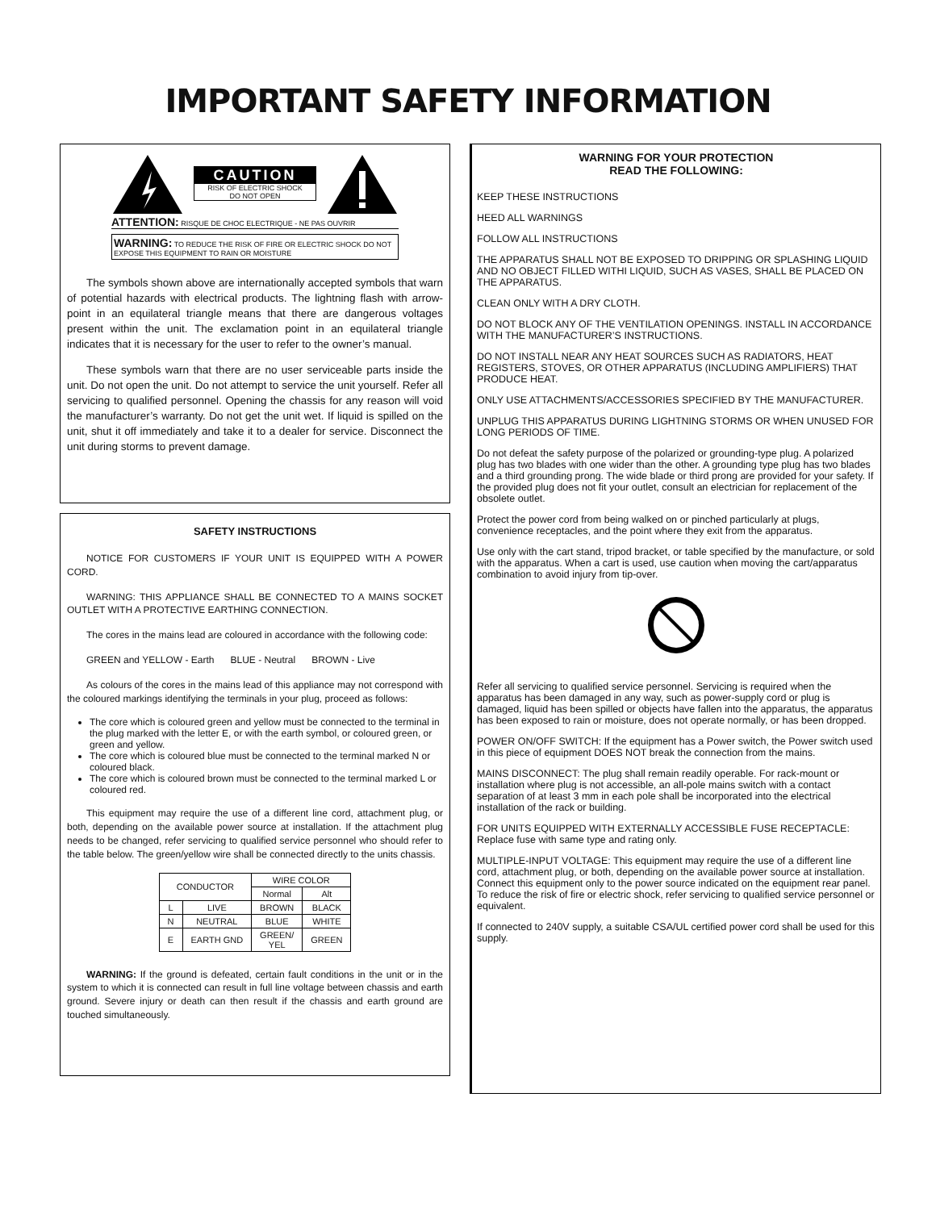IMPORTANT SAFETY INFORMATION
CAUTION
RISK OF ELECTRIC SHOCK
DO NOT OPEN
ATTENTION: RISQUE DE CHOC ELECTRIQUE - NE PAS OUVRIR
WARNING: TO REDUCE THE RISK OF FIRE OR ELECTRIC SHOCK DO NOT EXPOSE THIS EQUIPMENT TO RAIN OR MOISTURE
The symbols shown above are internationally accepted symbols that warn of potential hazards with electrical products. The lightning flash with arrow-point in an equilateral triangle means that there are dangerous voltages present within the unit. The exclamation point in an equilateral triangle indicates that it is necessary for the user to refer to the owner’s manual.
These symbols warn that there are no user serviceable parts inside the unit. Do not open the unit. Do not attempt to service the unit yourself. Refer all servicing to qualified personnel. Opening the chassis for any reason will void the manufacturer’s warranty. Do not get the unit wet. If liquid is spilled on the unit, shut it off immediately and take it to a dealer for service. Disconnect the unit during storms to prevent damage.
SAFETY INSTRUCTIONS
NOTICE FOR CUSTOMERS IF YOUR UNIT IS EQUIPPED WITH A POWER CORD.
WARNING: THIS APPLIANCE SHALL BE CONNECTED TO A MAINS SOCKET OUTLET WITH A PROTECTIVE EARTHING CONNECTION.
The cores in the mains lead are coloured in accordance with the following code:
GREEN and YELLOW - Earth BLUE - Neutral BROWN - Live
As colours of the cores in the mains lead of this appliance may not correspond with the coloured markings identifying the terminals in your plug, proceed as follows:
The core which is coloured green and yellow must be connected to the terminal in the plug marked with the letter E, or with the earth symbol, or coloured green, or green and yellow.
The core which is coloured blue must be connected to the terminal marked N or coloured black.
The core which is coloured brown must be connected to the terminal marked L or coloured red.
This equipment may require the use of a different line cord, attachment plug, or both, depending on the available power source at installation. If the attachment plug needs to be changed, refer servicing to qualified service personnel who should refer to the table below. The green/yellow wire shall be connected directly to the units chassis.
| CONDUCTOR | | WIRE COLOR | |
| --- | --- | --- | --- |
| | | Normal | Alt |
| L | LIVE | BROWN | BLACK |
| N | NEUTRAL | BLUE | WHITE |
| E | EARTH GND | GREEN/ YEL | GREEN |
WARNING: If the ground is defeated, certain fault conditions in the unit or in the system to which it is connected can result in full line voltage between chassis and earth ground. Severe injury or death can then result if the chassis and earth ground are touched simultaneously.
WARNING FOR YOUR PROTECTION
READ THE FOLLOWING:
KEEP THESE INSTRUCTIONS
HEED ALL WARNINGS
FOLLOW ALL INSTRUCTIONS
THE APPARATUS SHALL NOT BE EXPOSED TO DRIPPING OR SPLASHING LIQUID AND NO OBJECT FILLED WITHI LIQUID, SUCH AS VASES, SHALL BE PLACED ON THE APPARATUS.
CLEAN ONLY WITH A DRY CLOTH.
DO NOT BLOCK ANY OF THE VENTILATION OPENINGS. INSTALL IN ACCORDANCE WITH THE MANUFACTURER’S INSTRUCTIONS.
DO NOT INSTALL NEAR ANY HEAT SOURCES SUCH AS RADIATORS, HEAT REGISTERS, STOVES, OR OTHER APPARATUS (INCLUDING AMPLIFIERS) THAT PRODUCE HEAT.
ONLY USE ATTACHMENTS/ACCESSORIES SPECIFIED BY THE MANUFACTURER.
UNPLUG THIS APPARATUS DURING LIGHTNING STORMS OR WHEN UNUSED FOR LONG PERIODS OF TIME.
Do not defeat the safety purpose of the polarized or grounding-type plug. A polarized plug has two blades with one wider than the other. A grounding type plug has two blades and a third grounding prong. The wide blade or third prong are provided for your safety. If the provided plug does not fit your outlet, consult an electrician for replacement of the obsolete outlet.
Protect the power cord from being walked on or pinched particularly at plugs, convenience receptacles, and the point where they exit from the apparatus.
Use only with the cart stand, tripod bracket, or table specified by the manufacture, or sold with the apparatus. When a cart is used, use caution when moving the cart/apparatus combination to avoid injury from tip-over.
Refer all servicing to qualified service personnel. Servicing is required when the apparatus has been damaged in any way, such as power-supply cord or plug is damaged, liquid has been spilled or objects have fallen into the apparatus, the apparatus has been exposed to rain or moisture, does not operate normally, or has been dropped.
POWER ON/OFF SWITCH: If the equipment has a Power switch, the Power switch used in this piece of equipment DOES NOT break the connection from the mains.
MAINS DISCONNECT: The plug shall remain readily operable. For rack-mount or installation where plug is not accessible, an all-pole mains switch with a contact separation of at least 3 mm in each pole shall be incorporated into the electrical installation of the rack or building.
FOR UNITS EQUIPPED WITH EXTERNALLY ACCESSIBLE FUSE RECEPTACLE: Replace fuse with same type and rating only.
MULTIPLE-INPUT VOLTAGE: This equipment may require the use of a different line cord, attachment plug, or both, depending on the available power source at installation. Connect this equipment only to the power source indicated on the equipment rear panel. To reduce the risk of fire or electric shock, refer servicing to qualified service personnel or equivalent.
If connected to 240V supply, a suitable CSA/UL certified power cord shall be used for this supply.